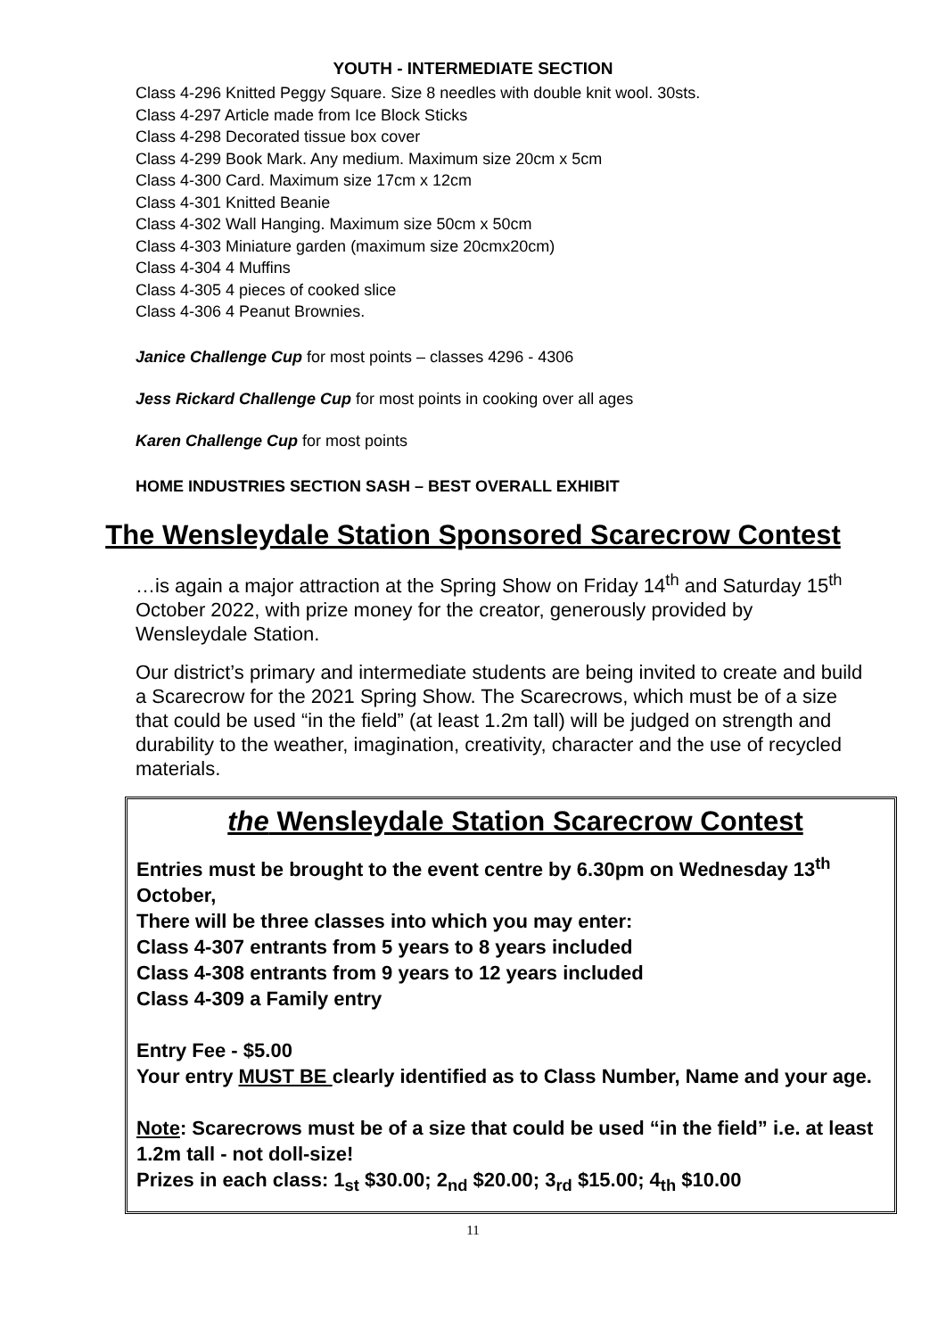YOUTH - INTERMEDIATE SECTION
Class 4-296 Knitted Peggy Square. Size 8 needles with double knit wool. 30sts.
Class 4-297 Article made from Ice Block Sticks
Class 4-298 Decorated tissue box cover
Class 4-299 Book Mark. Any medium. Maximum size 20cm x 5cm
Class 4-300 Card. Maximum size 17cm x 12cm
Class 4-301 Knitted Beanie
Class 4-302 Wall Hanging. Maximum size 50cm x 50cm
Class 4-303 Miniature garden (maximum size 20cmx20cm)
Class 4-304 4 Muffins
Class 4-305 4 pieces of cooked slice
Class 4-306 4 Peanut Brownies.
Janice Challenge Cup for most points – classes 4296 - 4306
Jess Rickard Challenge Cup for most points in cooking over all ages
Karen Challenge Cup for most points
HOME INDUSTRIES SECTION SASH – BEST OVERALL EXHIBIT
The Wensleydale Station Sponsored Scarecrow Contest
…is again a major attraction at the Spring Show on Friday 14<sup>th</sup> and Saturday 15<sup>th</sup> October 2022, with prize money for the creator, generously provided by Wensleydale Station.
Our district’s primary and intermediate students are being invited to create and build a Scarecrow for the 2021 Spring Show. The Scarecrows, which must be of a size that could be used “in the field” (at least 1.2m tall) will be judged on strength and durability to the weather, imagination, creativity, character and the use of recycled materials.
the Wensleydale Station Scarecrow Contest
Entries must be brought to the event centre by 6.30pm on Wednesday 13<sup>th</sup> October,
There will be three classes into which you may enter:
Class 4-307 entrants from 5 years to 8 years included
Class 4-308 entrants from 9 years to 12 years included
Class 4-309 a Family entry
Entry Fee - $5.00
Your entry MUST BE clearly identified as to Class Number, Name and your age.
Note: Scarecrows must be of a size that could be used “in the field” i.e. at least 1.2m tall - not doll-size!
Prizes in each class: 1<sub>st</sub> $30.00; 2<sub>nd</sub> $20.00; 3<sub>rd</sub> $15.00; 4<sub>th</sub> $10.00
11